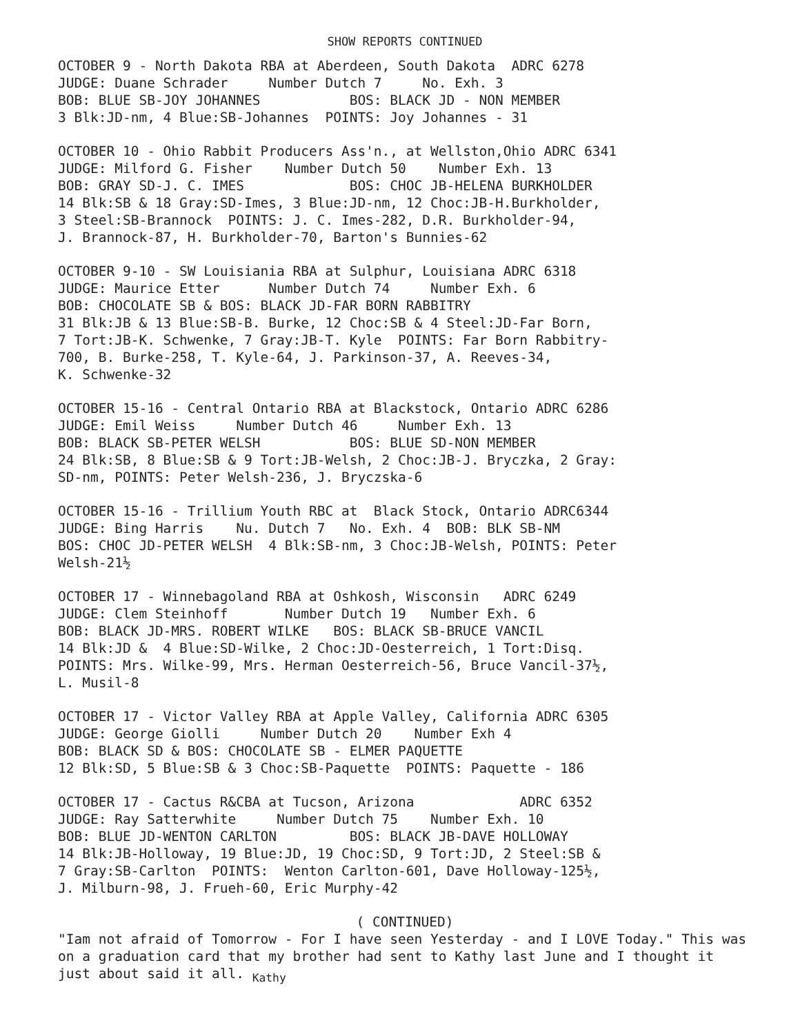SHOW REPORTS CONTINUED
OCTOBER 9 - North Dakota RBA at Aberdeen, South Dakota ADRC 6278 JUDGE: Duane Schrader Number Dutch 7 No. Exh. 3 BOB: BLUE SB-JOY JOHANNES BOS: BLACK JD - NON MEMBER 3 Blk:JD-nm, 4 Blue:SB-Johannes POINTS: Joy Johannes - 31
OCTOBER 10 - Ohio Rabbit Producers Ass'n., at Wellston,Ohio ADRC 6341 JUDGE: Milford G. Fisher Number Dutch 50 Number Exh. 13 BOB: GRAY SD-J. C. IMES BOS: CHOC JB-HELENA BURKHOLDER 14 Blk:SB & 18 Gray:SD-Imes, 3 Blue:JD-nm, 12 Choc:JB-H.Burkholder, 3 Steel:SB-Brannock POINTS: J. C. Imes-282, D.R. Burkholder-94, J. Brannock-87, H. Burkholder-70, Barton's Bunnies-62
OCTOBER 9-10 - SW Louisiania RBA at Sulphur, Louisiana ADRC 6318 JUDGE: Maurice Etter Number Dutch 74 Number Exh. 6 BOB: CHOCOLATE SB & BOS: BLACK JD-FAR BORN RABBITRY 31 Blk:JB & 13 Blue:SB-B. Burke, 12 Choc:SB & 4 Steel:JD-Far Born, 7 Tort:JB-K. Schwenke, 7 Gray:JB-T. Kyle POINTS: Far Born Rabbitry- 700, B. Burke-258, T. Kyle-64, J. Parkinson-37, A. Reeves-34, K. Schwenke-32
OCTOBER 15-16 - Central Ontario RBA at Blackstock, Ontario ADRC 6286 JUDGE: Emil Weiss Number Dutch 46 Number Exh. 13 BOB: BLACK SB-PETER WELSH BOS: BLUE SD-NON MEMBER 24 Blk:SB, 8 Blue:SB & 9 Tort:JB-Welsh, 2 Choc:JB-J. Bryczka, 2 Gray: SD-nm, POINTS: Peter Welsh-236, J. Bryczska-6
OCTOBER 15-16 - Trillium Youth RBC at Black Stock, Ontario ADRC6344 JUDGE: Bing Harris Nu. Dutch 7 No. Exh. 4 BOB: BLK SB-NM BOS: CHOC JD-PETER WELSH 4 Blk:SB-nm, 3 Choc:JB-Welsh, POINTS: Peter Welsh-21½
OCTOBER 17 - Winnebagoland RBA at Oshkosh, Wisconsin ADRC 6249 JUDGE: Clem Steinhoff Number Dutch 19 Number Exh. 6 BOB: BLACK JD-MRS. ROBERT WILKE BOS: BLACK SB-BRUCE VANCIL 14 Blk:JD & 4 Blue:SD-Wilke, 2 Choc:JD-Oesterreich, 1 Tort:Disq. POINTS: Mrs. Wilke-99, Mrs. Herman Oesterreich-56, Bruce Vancil-37½, L. Musil-8
OCTOBER 17 - Victor Valley RBA at Apple Valley, California ADRC 6305 JUDGE: George Giolli Number Dutch 20 Number Exh 4 BOB: BLACK SD & BOS: CHOCOLATE SB - ELMER PAQUETTE 12 Blk:SD, 5 Blue:SB & 3 Choc:SB-Paquette POINTS: Paquette - 186
OCTOBER 17 - Cactus R&CBA at Tucson, Arizona ADRC 6352 JUDGE: Ray Satterwhite Number Dutch 75 Number Exh. 10 BOB: BLUE JD-WENTON CARLTON BOS: BLACK JB-DAVE HOLLOWAY 14 Blk:JB-Holloway, 19 Blue:JD, 19 Choc:SD, 9 Tort:JD, 2 Steel:SB & 7 Gray:SB-Carlton POINTS: Wenton Carlton-601, Dave Holloway-125½, J. Milburn-98, J. Frueh-60, Eric Murphy-42
( CONTINUED)
"Iam not afraid of Tomorrow - For I have seen Yesterday - and I LOVE Today." This was on a graduation card that my brother had sent to Kathy last June and I thought it just about said it all. <sub>Kathy</sub>